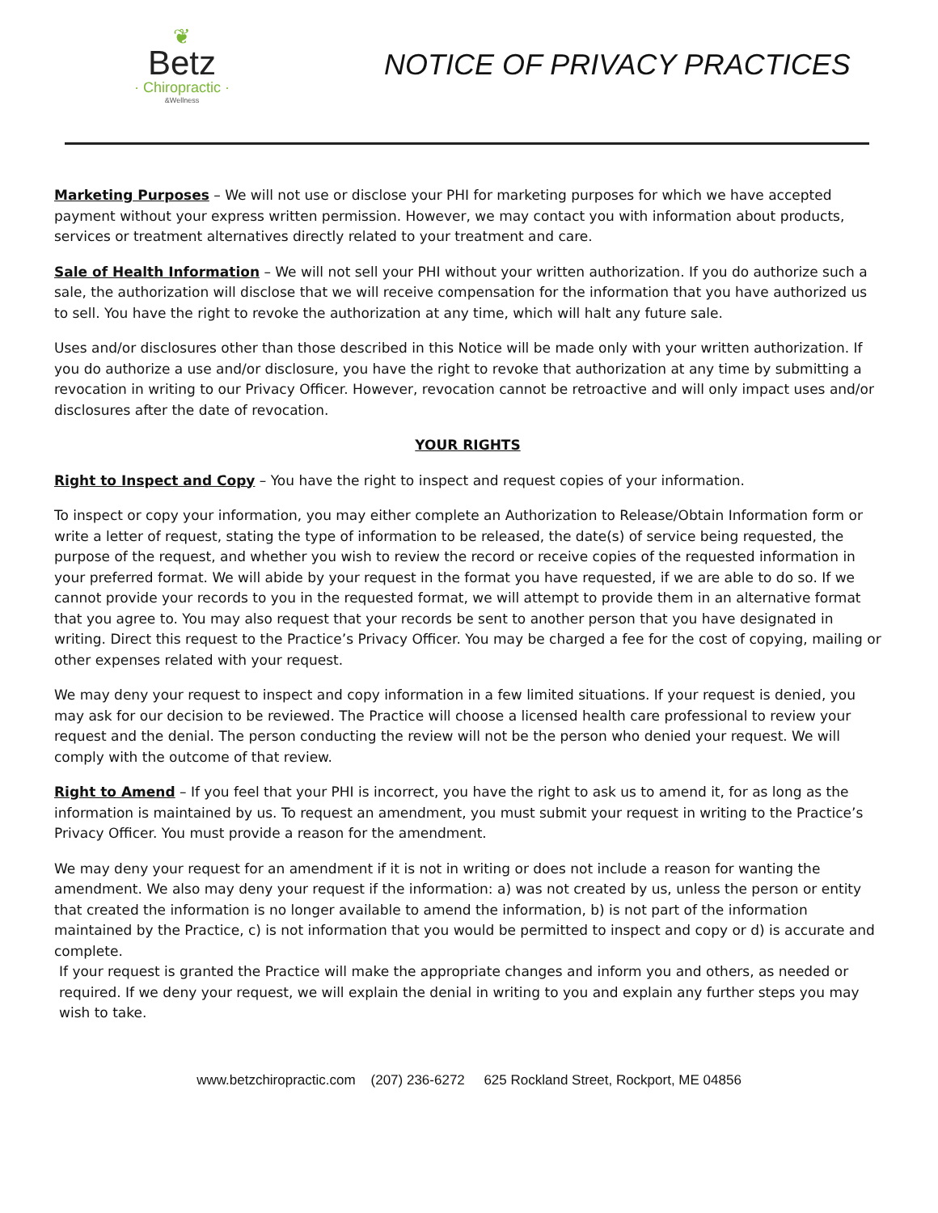❦
Betz
· Chiropractic ·
&Wellness
NOTICE OF PRIVACY PRACTICES
Marketing Purposes – We will not use or disclose your PHI for marketing purposes for which we have accepted payment without your express written permission. However, we may contact you with information about products, services or treatment alternatives directly related to your treatment and care.
Sale of Health Information – We will not sell your PHI without your written authorization. If you do authorize such a sale, the authorization will disclose that we will receive compensation for the information that you have authorized us to sell. You have the right to revoke the authorization at any time, which will halt any future sale.
Uses and/or disclosures other than those described in this Notice will be made only with your written authorization. If you do authorize a use and/or disclosure, you have the right to revoke that authorization at any time by submitting a revocation in writing to our Privacy Officer. However, revocation cannot be retroactive and will only impact uses and/or disclosures after the date of revocation.
YOUR RIGHTS
Right to Inspect and Copy – You have the right to inspect and request copies of your information.
To inspect or copy your information, you may either complete an Authorization to Release/Obtain Information form or write a letter of request, stating the type of information to be released, the date(s) of service being requested, the purpose of the request, and whether you wish to review the record or receive copies of the requested information in your preferred format. We will abide by your request in the format you have requested, if we are able to do so. If we cannot provide your records to you in the requested format, we will attempt to provide them in an alternative format that you agree to. You may also request that your records be sent to another person that you have designated in writing. Direct this request to the Practice’s Privacy Officer. You may be charged a fee for the cost of copying, mailing or other expenses related with your request.
We may deny your request to inspect and copy information in a few limited situations. If your request is denied, you may ask for our decision to be reviewed. The Practice will choose a licensed health care professional to review your request and the denial. The person conducting the review will not be the person who denied your request. We will comply with the outcome of that review.
Right to Amend – If you feel that your PHI is incorrect, you have the right to ask us to amend it, for as long as the information is maintained by us. To request an amendment, you must submit your request in writing to the Practice’s Privacy Officer. You must provide a reason for the amendment.
We may deny your request for an amendment if it is not in writing or does not include a reason for wanting the amendment. We also may deny your request if the information: a) was not created by us, unless the person or entity that created the information is no longer available to amend the information, b) is not part of the information maintained by the Practice, c) is not information that you would be permitted to inspect and copy or d) is accurate and complete.
If your request is granted the Practice will make the appropriate changes and inform you and others, as needed or required. If we deny your request, we will explain the denial in writing to you and explain any further steps you may wish to take.
www.betzchiropractic.com (207) 236-6272 625 Rockland Street, Rockport, ME 04856